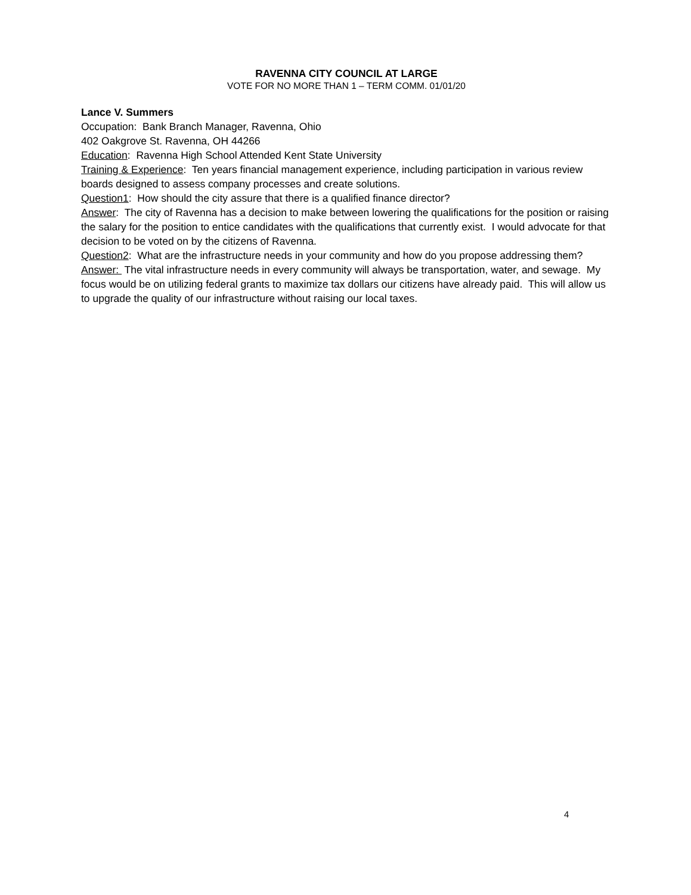RAVENNA CITY COUNCIL AT LARGE
VOTE FOR NO MORE THAN 1 – TERM COMM. 01/01/20
Lance V. Summers
Occupation: Bank Branch Manager, Ravenna, Ohio
402 Oakgrove St. Ravenna, OH 44266
Education: Ravenna High School Attended Kent State University
Training & Experience: Ten years financial management experience, including participation in various review boards designed to assess company processes and create solutions.
Question1: How should the city assure that there is a qualified finance director?
Answer: The city of Ravenna has a decision to make between lowering the qualifications for the position or raising the salary for the position to entice candidates with the qualifications that currently exist. I would advocate for that decision to be voted on by the citizens of Ravenna.
Question2: What are the infrastructure needs in your community and how do you propose addressing them?
Answer: The vital infrastructure needs in every community will always be transportation, water, and sewage. My focus would be on utilizing federal grants to maximize tax dollars our citizens have already paid. This will allow us to upgrade the quality of our infrastructure without raising our local taxes.
4